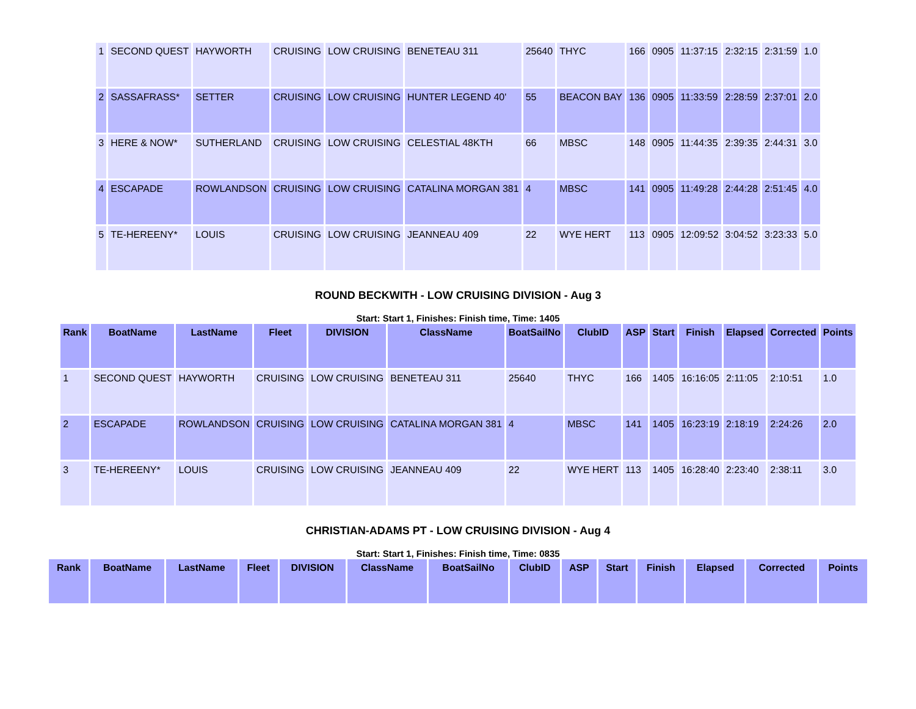| 1 | SECOND QUEST | HAYWORTH | CRUISING | LOW CRUISING | BENETEAU 311 | 25640 | THYC | 166 | 0905 | 11:37:15 | 2:32:15 | 2:31:59 | 1.0 |
| 2 | SASSAFRASS* | SETTER | CRUISING | LOW CRUISING | HUNTER LEGEND 40' | 55 | BEACON BAY | 136 | 0905 | 11:33:59 | 2:28:59 | 2:37:01 | 2.0 |
| 3 | HERE & NOW* | SUTHERLAND | CRUISING | LOW CRUISING | CELESTIAL 48KTH | 66 | MBSC | 148 | 0905 | 11:44:35 | 2:39:35 | 2:44:31 | 3.0 |
| 4 | ESCAPADE | ROWLANDSON | CRUISING | LOW CRUISING | CATALINA MORGAN 381 | 4 | MBSC | 141 | 0905 | 11:49:28 | 2:44:28 | 2:51:45 | 4.0 |
| 5 | TE-HEREENY* | LOUIS | CRUISING | LOW CRUISING | JEANNEAU 409 | 22 | WYE HERT | 113 | 0905 | 12:09:52 | 3:04:52 | 3:23:33 | 5.0 |
ROUND BECKWITH - LOW CRUISING DIVISION - Aug 3
Start: Start 1, Finishes: Finish time, Time: 1405
| Rank | BoatName | LastName | Fleet | DIVISION | ClassName | BoatSailNo | ClubID | ASP | Start | Finish | Elapsed | Corrected | Points |
| --- | --- | --- | --- | --- | --- | --- | --- | --- | --- | --- | --- | --- | --- |
| 1 | SECOND QUEST | HAYWORTH | CRUISING | LOW CRUISING | BENETEAU 311 | 25640 | THYC | 166 | 1405 | 16:16:05 | 2:11:05 | 2:10:51 | 1.0 |
| 2 | ESCAPADE | ROWLANDSON | CRUISING | LOW CRUISING | CATALINA MORGAN 381 | 4 | MBSC | 141 | 1405 | 16:23:19 | 2:18:19 | 2:24:26 | 2.0 |
| 3 | TE-HEREENY* | LOUIS | CRUISING | LOW CRUISING | JEANNEAU 409 | 22 | WYE HERT | 113 | 1405 | 16:28:40 | 2:23:40 | 2:38:11 | 3.0 |
CHRISTIAN-ADAMS PT - LOW CRUISING DIVISION - Aug 4
Start: Start 1, Finishes: Finish time, Time: 0835
| Rank | BoatName | LastName | Fleet | DIVISION | ClassName | BoatSailNo | ClubID | ASP | Start | Finish | Elapsed | Corrected | Points |
| --- | --- | --- | --- | --- | --- | --- | --- | --- | --- | --- | --- | --- | --- |